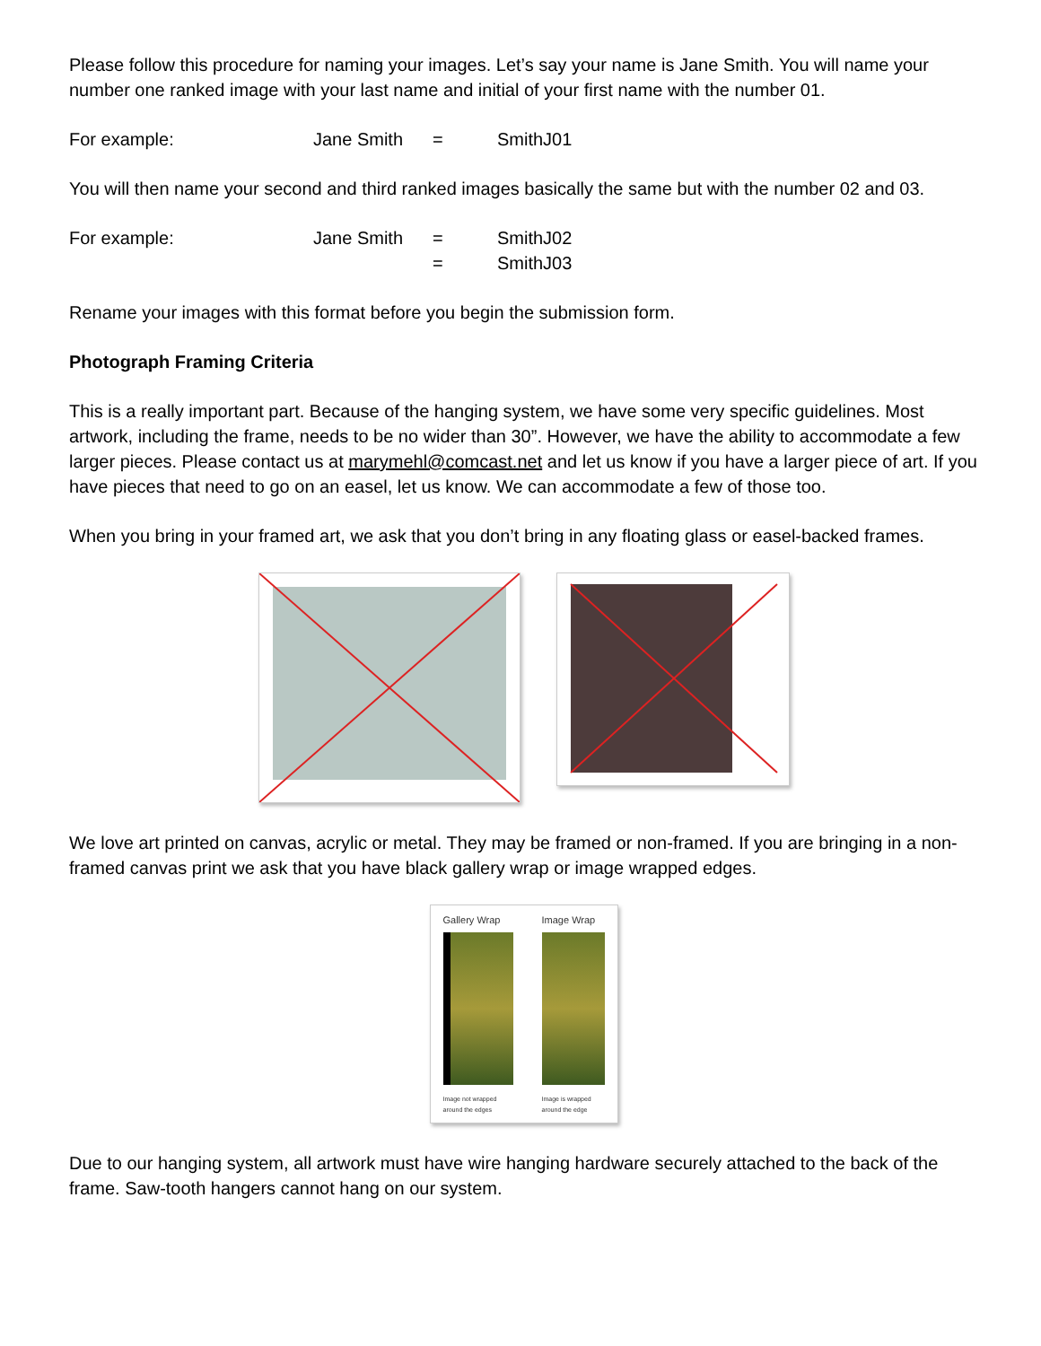Please follow this procedure for naming your images. Let’s say your name is Jane Smith. You will name your number one ranked image with your last name and initial of your first name with the number 01.
For example: Jane Smith = SmithJ01
You will then name your second and third ranked images basically the same but with the number 02 and 03.
For example: Jane Smith = SmithJ02 = SmithJ03
Rename your images with this format before you begin the submission form.
Photograph Framing Criteria
This is a really important part. Because of the hanging system, we have some very specific guidelines. Most artwork, including the frame, needs to be no wider than 30”. However, we have the ability to accommodate a few larger pieces. Please contact us at marymehl@comcast.net and let us know if you have a larger piece of art. If you have pieces that need to go on an easel, let us know. We can accommodate a few of those too.
When you bring in your framed art, we ask that you don’t bring in any floating glass or easel-backed frames.
We love art printed on canvas, acrylic or metal. They may be framed or non-framed. If you are bringing in a non-framed canvas print we ask that you have black gallery wrap or image wrapped edges.
Gallery Wrap
Image not wrapped around the edges
Image Wrap
Image is wrapped around the edge
Due to our hanging system, all artwork must have wire hanging hardware securely attached to the back of the frame. Saw-tooth hangers cannot hang on our system.